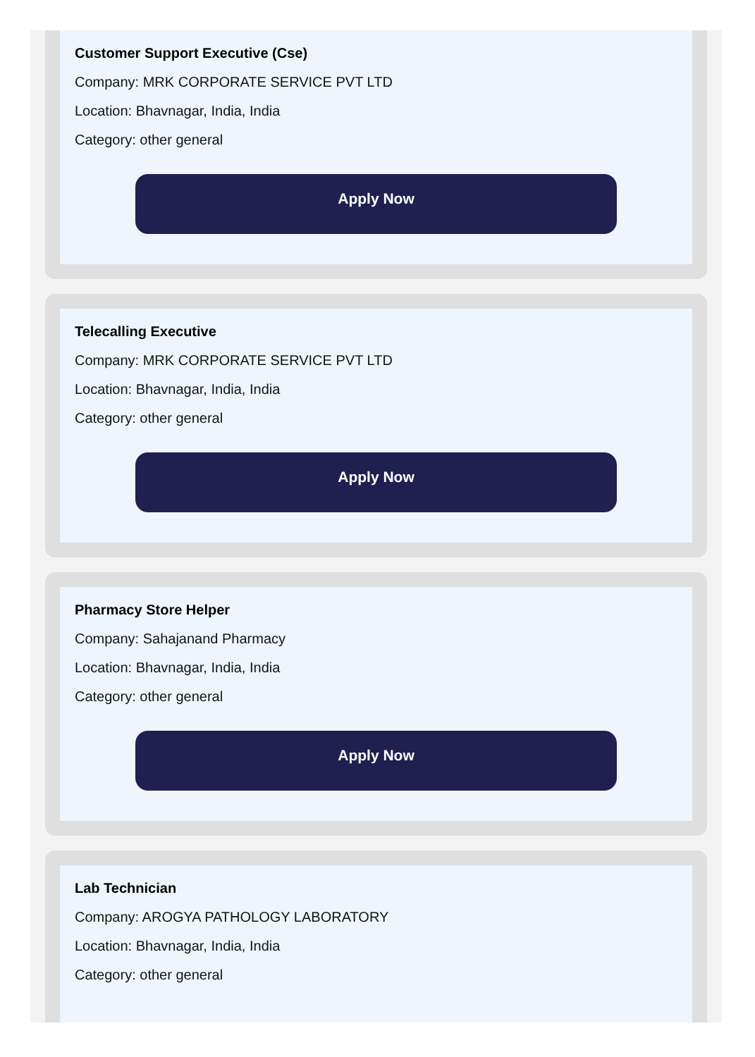Customer Support Executive (Cse)
Company: MRK CORPORATE SERVICE PVT LTD
Location: Bhavnagar, India, India
Category: other general
Apply Now
Telecalling Executive
Company: MRK CORPORATE SERVICE PVT LTD
Location: Bhavnagar, India, India
Category: other general
Apply Now
Pharmacy Store Helper
Company: Sahajanand Pharmacy
Location: Bhavnagar, India, India
Category: other general
Apply Now
Lab Technician
Company: AROGYA PATHOLOGY LABORATORY
Location: Bhavnagar, India, India
Category: other general